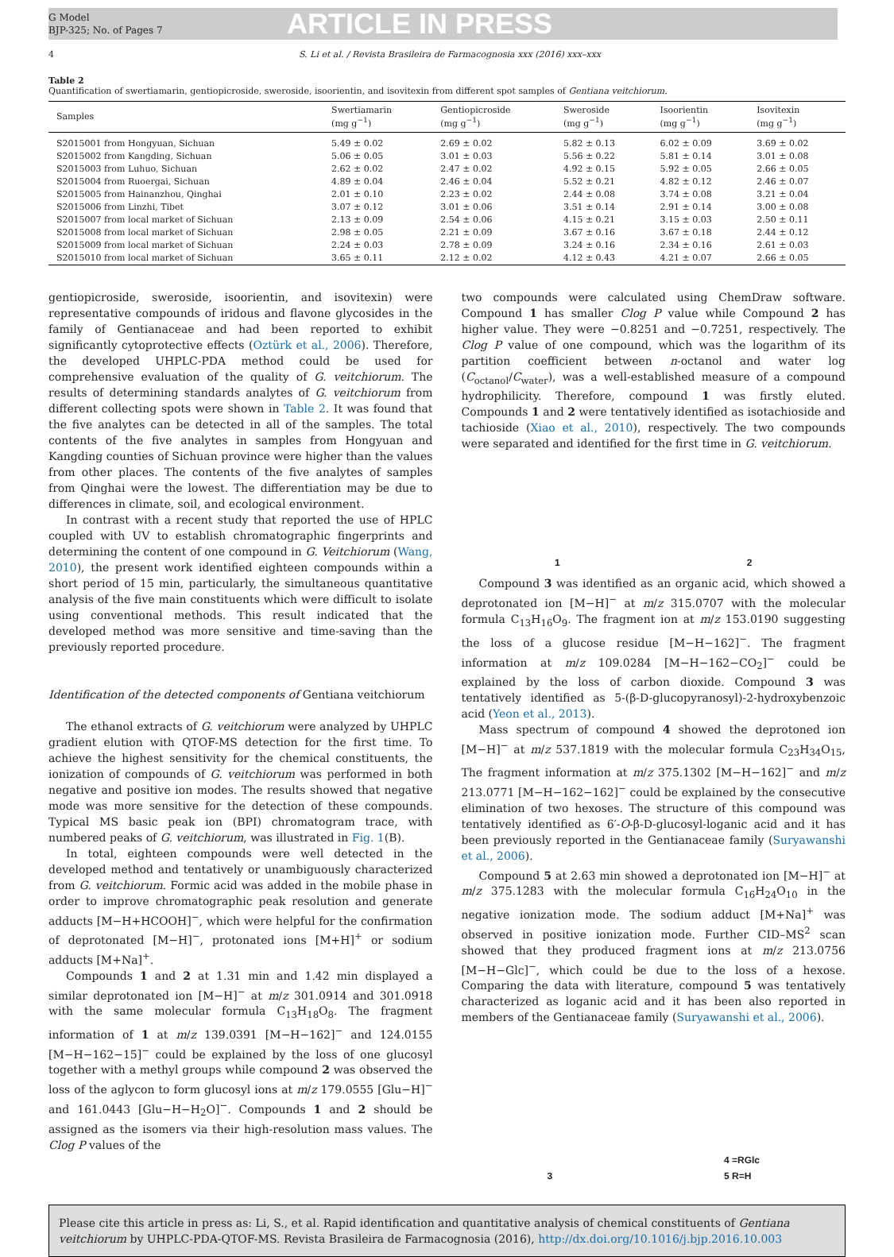G Model
BJP-325; No. of Pages 7
ARTICLE IN PRESS
4 S. Li et al. / Revista Brasileira de Farmacognosia xxx (2016) xxx–xxx
Table 2
Quantification of swertiamarin, gentiopicroside, sweroside, isoorientin, and isovitexin from different spot samples of Gentiana veitchiorum.
| Samples | Swertiamarin (mg g<sup>−1</sup>) | Gentiopicroside (mg g<sup>−1</sup>) | Sweroside (mg g<sup>−1</sup>) | Isoorientin (mg g<sup>−1</sup>) | Isovitexin (mg g<sup>−1</sup>) |
| --- | --- | --- | --- | --- | --- |
| S2015001 from Hongyuan, Sichuan | 5.49 ± 0.02 | 2.69 ± 0.02 | 5.82 ± 0.13 | 6.02 ± 0.09 | 3.69 ± 0.02 |
| S2015002 from Kangding, Sichuan | 5.06 ± 0.05 | 3.01 ± 0.03 | 5.56 ± 0.22 | 5.81 ± 0.14 | 3.01 ± 0.08 |
| S2015003 from Luhuo, Sichuan | 2.62 ± 0.02 | 2.47 ± 0.02 | 4.92 ± 0.15 | 5.92 ± 0.05 | 2.66 ± 0.05 |
| S2015004 from Ruoergai, Sichuan | 4.89 ± 0.04 | 2.46 ± 0.04 | 5.52 ± 0.21 | 4.82 ± 0.12 | 2.46 ± 0.07 |
| S2015005 from Hainanzhou, Qinghai | 2.01 ± 0.10 | 2.23 ± 0.02 | 2.44 ± 0.08 | 3.74 ± 0.08 | 3.21 ± 0.04 |
| S2015006 from Linzhi, Tibet | 3.07 ± 0.12 | 3.01 ± 0.06 | 3.51 ± 0.14 | 2.91 ± 0.14 | 3.00 ± 0.08 |
| S2015007 from local market of Sichuan | 2.13 ± 0.09 | 2.54 ± 0.06 | 4.15 ± 0.21 | 3.15 ± 0.03 | 2.50 ± 0.11 |
| S2015008 from local market of Sichuan | 2.98 ± 0.05 | 2.21 ± 0.09 | 3.67 ± 0.16 | 3.67 ± 0.18 | 2.44 ± 0.12 |
| S2015009 from local market of Sichuan | 2.24 ± 0.03 | 2.78 ± 0.09 | 3.24 ± 0.16 | 2.34 ± 0.16 | 2.61 ± 0.03 |
| S2015010 from local market of Sichuan | 3.65 ± 0.11 | 2.12 ± 0.02 | 4.12 ± 0.43 | 4.21 ± 0.07 | 2.66 ± 0.05 |
gentiopicroside, sweroside, isoorientin, and isovitexin) were representative compounds of iridous and flavone glycosides in the family of Gentianaceae and had been reported to exhibit significantly cytoprotective effects (Oztürk et al., 2006). Therefore, the developed UHPLC-PDA method could be used for comprehensive evaluation of the quality of G. veitchiorum. The results of determining standards analytes of G. veitchiorum from different collecting spots were shown in Table 2. It was found that the five analytes can be detected in all of the samples. The total contents of the five analytes in samples from Hongyuan and Kangding counties of Sichuan province were higher than the values from other places. The contents of the five analytes of samples from Qinghai were the lowest. The differentiation may be due to differences in climate, soil, and ecological environment.
In contrast with a recent study that reported the use of HPLC coupled with UV to establish chromatographic fingerprints and determining the content of one compound in G. Veitchiorum (Wang, 2010), the present work identified eighteen compounds within a short period of 15 min, particularly, the simultaneous quantitative analysis of the five main constituents which were difficult to isolate using conventional methods. This result indicated that the developed method was more sensitive and time-saving than the previously reported procedure.
Identification of the detected components of Gentiana veitchiorum
The ethanol extracts of G. veitchiorum were analyzed by UHPLC gradient elution with QTOF-MS detection for the first time. To achieve the highest sensitivity for the chemical constituents, the ionization of compounds of G. veitchiorum was performed in both negative and positive ion modes. The results showed that negative mode was more sensitive for the detection of these compounds. Typical MS basic peak ion (BPI) chromatogram trace, with numbered peaks of G. veitchiorum, was illustrated in Fig. 1(B).
In total, eighteen compounds were well detected in the developed method and tentatively or unambiguously characterized from G. veitchiorum. Formic acid was added in the mobile phase in order to improve chromatographic peak resolution and generate adducts [M−H+HCOOH]<sup>−</sup>, which were helpful for the confirmation of deprotonated [M−H]<sup>−</sup>, protonated ions [M+H]<sup>+</sup> or sodium adducts [M+Na]<sup>+</sup>.
Compounds 1 and 2 at 1.31 min and 1.42 min displayed a similar deprotonated ion [M−H]<sup>−</sup> at m/z 301.0914 and 301.0918 with the same molecular formula C<sub>13</sub>H<sub>18</sub>O<sub>8</sub>. The fragment information of 1 at m/z 139.0391 [M−H−162]<sup>−</sup> and 124.0155 [M−H−162−15]<sup>−</sup> could be explained by the loss of one glucosyl together with a methyl groups while compound 2 was observed the loss of the aglycon to form glucosyl ions at m/z 179.0555 [Glu−H]<sup>−</sup> and 161.0443 [Glu−H−H<sub>2</sub>O]<sup>−</sup>. Compounds 1 and 2 should be assigned as the isomers via their high-resolution mass values. The Clog P values of the
two compounds were calculated using ChemDraw software. Compound 1 has smaller Clog P value while Compound 2 has higher value. They were −0.8251 and −0.7251, respectively. The Clog P value of one compound, which was the logarithm of its partition coefficient between n-octanol and water log (C<sub>octanol</sub>/C<sub>water</sub>), was a well-established measure of a compound hydrophilicity. Therefore, compound 1 was firstly eluted. Compounds 1 and 2 were tentatively identified as isotachioside and tachioside (Xiao et al., 2010), respectively. The two compounds were separated and identified for the first time in G. veitchiorum.
1 2
Compound 3 was identified as an organic acid, which showed a deprotonated ion [M−H]<sup>−</sup> at m/z 315.0707 with the molecular formula C<sub>13</sub>H<sub>16</sub>O<sub>9</sub>. The fragment ion at m/z 153.0190 suggesting the loss of a glucose residue [M−H−162]<sup>−</sup>. The fragment information at m/z 109.0284 [M−H−162−CO<sub>2</sub>]<sup>−</sup> could be explained by the loss of carbon dioxide. Compound 3 was tentatively identified as 5-(β-D-glucopyranosyl)-2-hydroxybenzoic acid (Yeon et al., 2013).
Mass spectrum of compound 4 showed the deprotoned ion [M−H]<sup>−</sup> at m/z 537.1819 with the molecular formula C<sub>23</sub>H<sub>34</sub>O<sub>15</sub>, The fragment information at m/z 375.1302 [M−H−162]<sup>−</sup> and m/z 213.0771 [M−H−162−162]<sup>−</sup> could be explained by the consecutive elimination of two hexoses. The structure of this compound was tentatively identified as 6′-O-β-D-glucosyl-loganic acid and it has been previously reported in the Gentianaceae family (Suryawanshi et al., 2006).
Compound 5 at 2.63 min showed a deprotonated ion [M−H]<sup>−</sup> at m/z 375.1283 with the molecular formula C<sub>16</sub>H<sub>24</sub>O<sub>10</sub> in the negative ionization mode. The sodium adduct [M+Na]<sup>+</sup> was observed in positive ionization mode. Further CID–MS<sup>2</sup> scan showed that they produced fragment ions at m/z 213.0756 [M−H−Glc]<sup>−</sup>, which could be due to the loss of a hexose. Comparing the data with literature, compound 5 was tentatively characterized as loganic acid and it has been also reported in members of the Gentianaceae family (Suryawanshi et al., 2006).
3 4 =RGlc
5 R=H
Please cite this article in press as: Li, S., et al. Rapid identification and quantitative analysis of chemical constituents of Gentiana veitchiorum by UHPLC-PDA-QTOF-MS. Revista Brasileira de Farmacognosia (2016), http://dx.doi.org/10.1016/j.bjp.2016.10.003